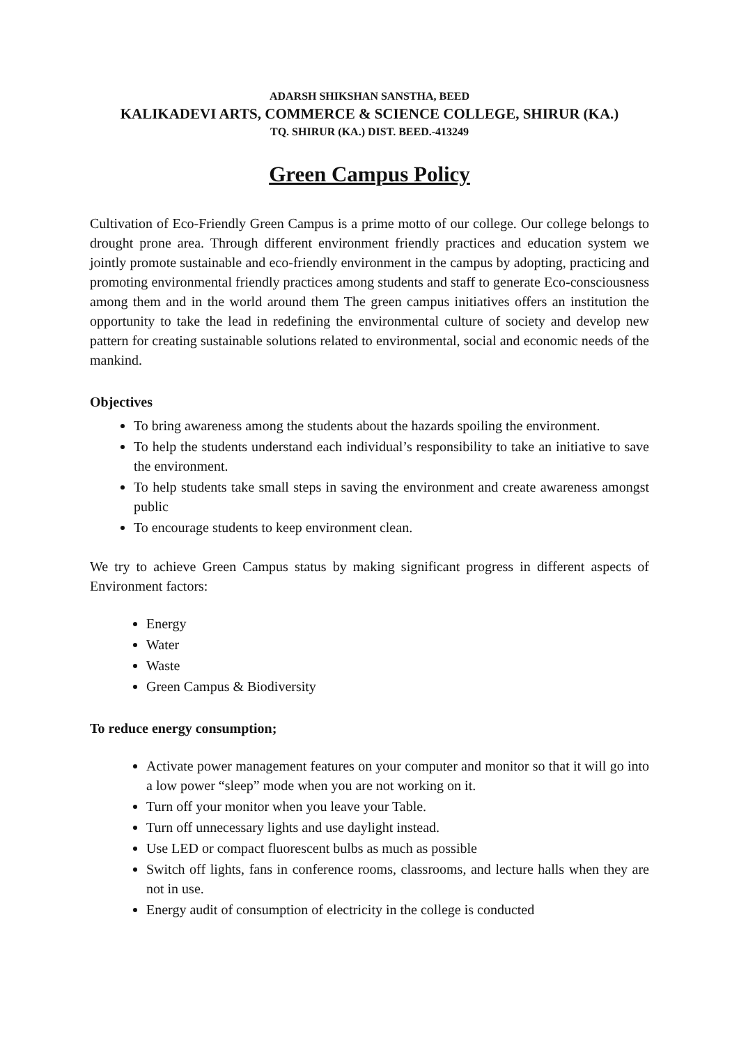ADARSH SHIKSHAN SANSTHA, BEED
KALIKADEVI ARTS, COMMERCE & SCIENCE COLLEGE, SHIRUR (KA.)
TQ. SHIRUR (KA.) DIST. BEED.-413249
Green Campus Policy
Cultivation of Eco-Friendly Green Campus is a prime motto of our college. Our college belongs to drought prone area. Through different environment friendly practices and education system we jointly promote sustainable and eco-friendly environment in the campus by adopting, practicing and promoting environmental friendly practices among students and staff to generate Eco-consciousness among them and in the world around them The green campus initiatives offers an institution the opportunity to take the lead in redefining the environmental culture of society and develop new pattern for creating sustainable solutions related to environmental, social and economic needs of the mankind.
Objectives
To bring awareness among the students about the hazards spoiling the environment.
To help the students understand each individual’s responsibility to take an initiative to save the environment.
To help students take small steps in saving the environment and create awareness amongst public
To encourage students to keep environment clean.
We try to achieve Green Campus status by making significant progress in different aspects of Environment factors:
Energy
Water
Waste
Green Campus & Biodiversity
To reduce energy consumption;
Activate power management features on your computer and monitor so that it will go into a low power “sleep” mode when you are not working on it.
Turn off your monitor when you leave your Table.
Turn off unnecessary lights and use daylight instead.
Use LED or compact fluorescent bulbs as much as possible
Switch off lights, fans in conference rooms, classrooms, and lecture halls when they are not in use.
Energy audit of consumption of electricity in the college is conducted